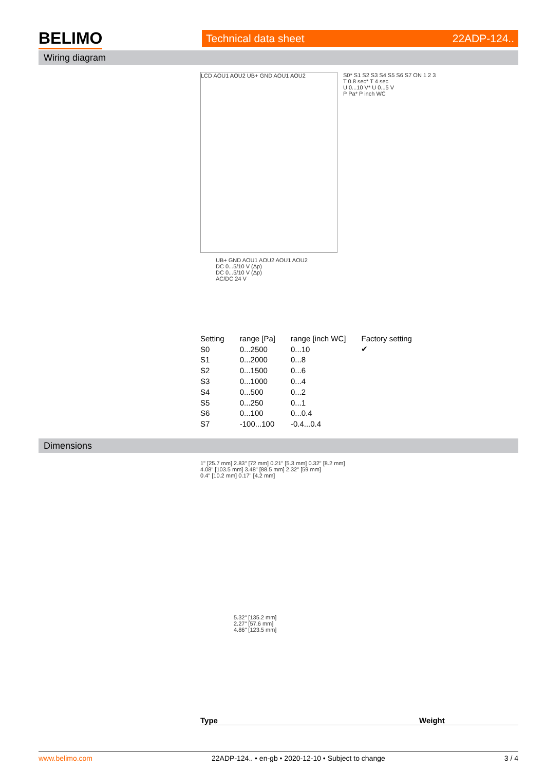BELIMO Technical data sheet 22ADP-124..
Wiring diagram
LCD AOU1 AOU2 UB+ GND AOU1 AOU2
S0* S1 S2 S3 S4 S5 S6 S7 ON 1 2 3
T 0.8 sec* T 4 sec
U 0...10 V* U 0...5 V
P Pa* P inch WC
UB+ GND AOU1 AOU2 AOU1 AOU2
DC 0...5/10 V (Δp)
DC 0...5/10 V (Δp)
AC/DC 24 V
| Setting | range [Pa] | range [inch WC] | Factory setting |
| --- | --- | --- | --- |
| S0 | 0...2500 | 0...10 | ✔ |
| S1 | 0...2000 | 0...8 | |
| S2 | 0...1500 | 0...6 | |
| S3 | 0...1000 | 0...4 | |
| S4 | 0...500 | 0...2 | |
| S5 | 0...250 | 0...1 | |
| S6 | 0...100 | 0...0.4 | |
| S7 | -100...100 | -0.4...0.4 | |
Dimensions
1" [25.7 mm] 2.83" [72 mm] 0.21" [5.3 mm] 0.32" [8.2 mm]
4.08" [103.5 mm] 3.48" [88.5 mm] 2.32" [59 mm]
0.4" [10.2 mm] 0.17" [4.2 mm]
5.32" [135.2 mm]
2.27" [57.6 mm]
4.86" [123.5 mm]
Type Weight
www.belimo.com 22ADP-124.. • en-gb • 2020-12-10 • Subject to change 3 / 4